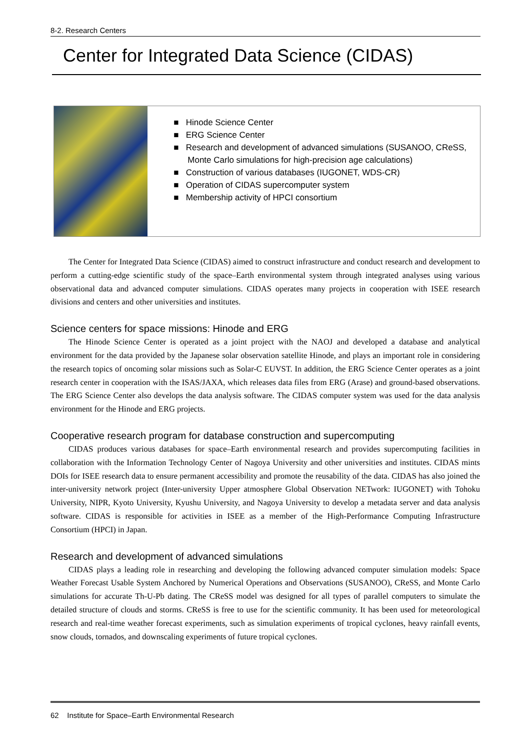8-2. Research Centers
Center for Integrated Data Science (CIDAS)
■ Hinode Science Center
■ ERG Science Center
■ Research and development of advanced simulations (SUSANOO, CReSS, Monte Carlo simulations for high-precision age calculations)
■ Construction of various databases (IUGONET, WDS-CR)
■ Operation of CIDAS supercomputer system
■ Membership activity of HPCI consortium
The Center for Integrated Data Science (CIDAS) aimed to construct infrastructure and conduct research and development to perform a cutting-edge scientific study of the space–Earth environmental system through integrated analyses using various observational data and advanced computer simulations. CIDAS operates many projects in cooperation with ISEE research divisions and centers and other universities and institutes.
Science centers for space missions: Hinode and ERG
The Hinode Science Center is operated as a joint project with the NAOJ and developed a database and analytical environment for the data provided by the Japanese solar observation satellite Hinode, and plays an important role in considering the research topics of oncoming solar missions such as Solar-C EUVST. In addition, the ERG Science Center operates as a joint research center in cooperation with the ISAS/JAXA, which releases data files from ERG (Arase) and ground-based observations. The ERG Science Center also develops the data analysis software. The CIDAS computer system was used for the data analysis environment for the Hinode and ERG projects.
Cooperative research program for database construction and supercomputing
CIDAS produces various databases for space–Earth environmental research and provides supercomputing facilities in collaboration with the Information Technology Center of Nagoya University and other universities and institutes. CIDAS mints DOIs for ISEE research data to ensure permanent accessibility and promote the reusability of the data. CIDAS has also joined the inter-university network project (Inter-university Upper atmosphere Global Observation NETwork: IUGONET) with Tohoku University, NIPR, Kyoto University, Kyushu University, and Nagoya University to develop a metadata server and data analysis software. CIDAS is responsible for activities in ISEE as a member of the High-Performance Computing Infrastructure Consortium (HPCI) in Japan.
Research and development of advanced simulations
CIDAS plays a leading role in researching and developing the following advanced computer simulation models: Space Weather Forecast Usable System Anchored by Numerical Operations and Observations (SUSANOO), CReSS, and Monte Carlo simulations for accurate Th-U-Pb dating. The CReSS model was designed for all types of parallel computers to simulate the detailed structure of clouds and storms. CReSS is free to use for the scientific community. It has been used for meteorological research and real-time weather forecast experiments, such as simulation experiments of tropical cyclones, heavy rainfall events, snow clouds, tornados, and downscaling experiments of future tropical cyclones.
62 Institute for Space–Earth Environmental Research